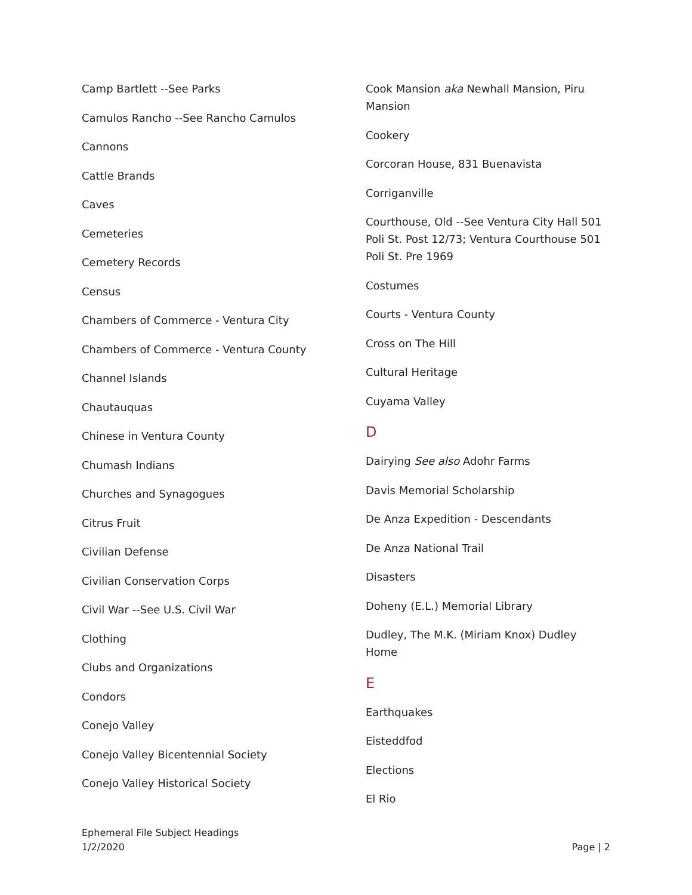Camp Bartlett --See Parks
Camulos Rancho --See Rancho Camulos
Cannons
Cattle Brands
Caves
Cemeteries
Cemetery Records
Census
Chambers of Commerce - Ventura City
Chambers of Commerce - Ventura County
Channel Islands
Chautauquas
Chinese in Ventura County
Chumash Indians
Churches and Synagogues
Citrus Fruit
Civilian Defense
Civilian Conservation Corps
Civil War --See U.S. Civil War
Clothing
Clubs and Organizations
Condors
Conejo Valley
Conejo Valley Bicentennial Society
Conejo Valley Historical Society
Cook Mansion aka Newhall Mansion, Piru Mansion
Cookery
Corcoran House, 831 Buenavista
Corriganville
Courthouse, Old --See Ventura City Hall 501 Poli St. Post 12/73; Ventura Courthouse 501 Poli St. Pre 1969
Costumes
Courts - Ventura County
Cross on The Hill
Cultural Heritage
Cuyama Valley
D
Dairying See also Adohr Farms
Davis Memorial Scholarship
De Anza Expedition - Descendants
De Anza National Trail
Disasters
Doheny (E.L.) Memorial Library
Dudley, The M.K. (Miriam Knox) Dudley Home
E
Earthquakes
Eisteddfod
Elections
El Rio
Ephemeral File Subject Headings
1/2/2020
Page | 2